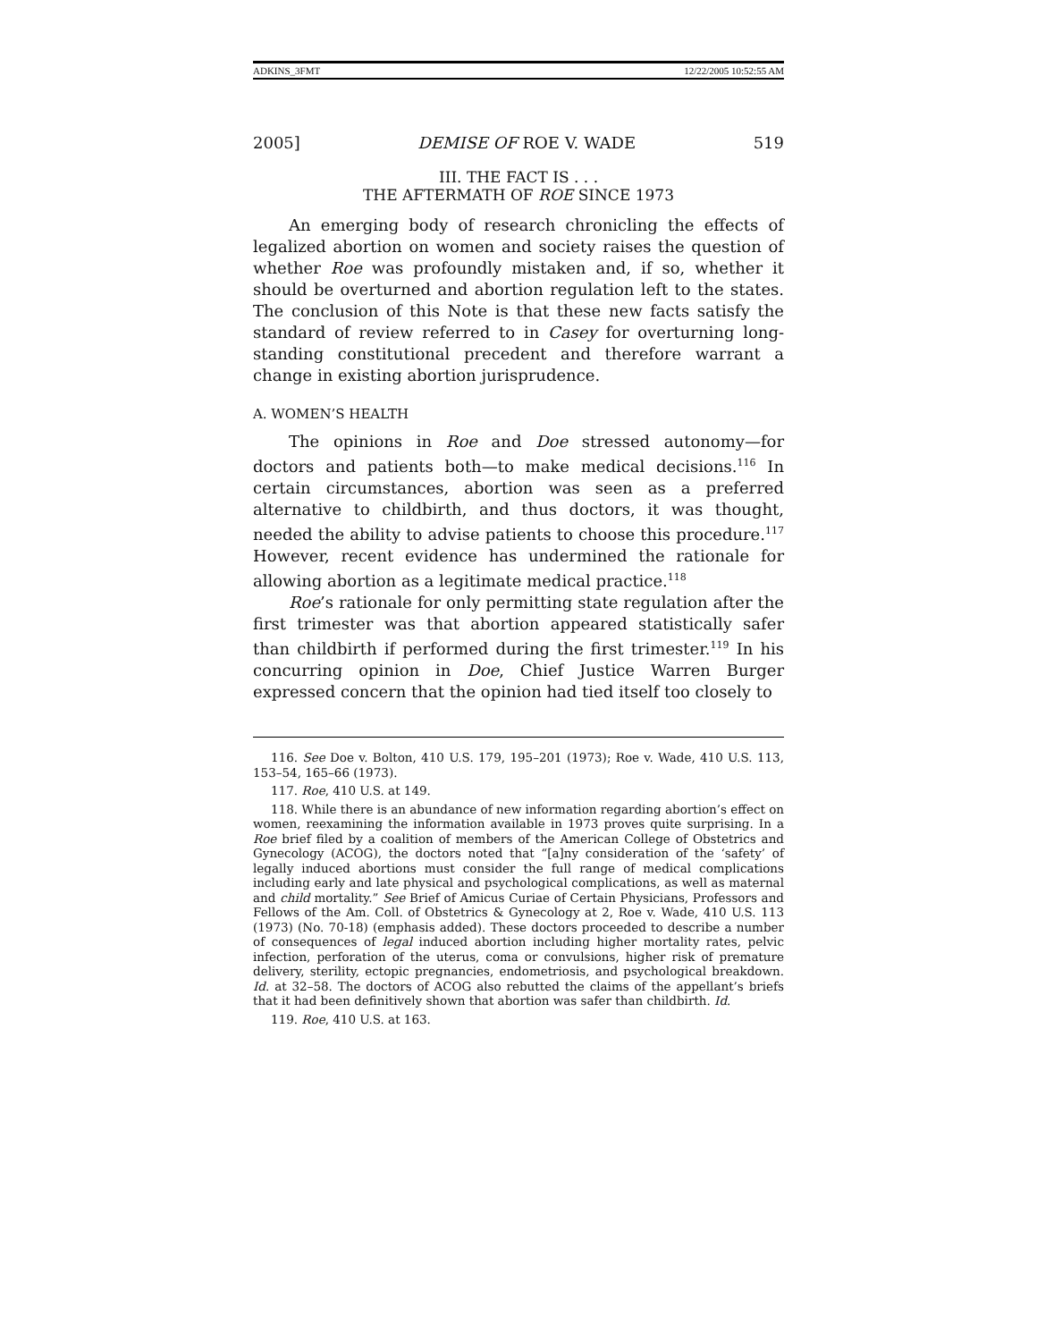ADKINS_3FMT 12/22/2005 10:52:55 AM
2005] DEMISE OF ROE V. WADE 519
III. THE FACT IS . . .
THE AFTERMATH OF ROE SINCE 1973
An emerging body of research chronicling the effects of legalized abortion on women and society raises the question of whether Roe was profoundly mistaken and, if so, whether it should be overturned and abortion regulation left to the states. The conclusion of this Note is that these new facts satisfy the standard of review referred to in Casey for overturning long-standing constitutional precedent and therefore warrant a change in existing abortion jurisprudence.
A. WOMEN’S HEALTH
The opinions in Roe and Doe stressed autonomy—for doctors and patients both—to make medical decisions.<sup>116</sup> In certain circumstances, abortion was seen as a preferred alternative to childbirth, and thus doctors, it was thought, needed the ability to advise patients to choose this procedure.<sup>117</sup> However, recent evidence has undermined the rationale for allowing abortion as a legitimate medical practice.<sup>118</sup>
Roe’s rationale for only permitting state regulation after the first trimester was that abortion appeared statistically safer than childbirth if performed during the first trimester.<sup>119</sup> In his concurring opinion in Doe, Chief Justice Warren Burger expressed concern that the opinion had tied itself too closely to
116. See Doe v. Bolton, 410 U.S. 179, 195–201 (1973); Roe v. Wade, 410 U.S. 113, 153–54, 165–66 (1973).
117. Roe, 410 U.S. at 149.
118. While there is an abundance of new information regarding abortion’s effect on women, reexamining the information available in 1973 proves quite surprising. In a Roe brief filed by a coalition of members of the American College of Obstetrics and Gynecology (ACOG), the doctors noted that “[a]ny consideration of the ‘safety’ of legally induced abortions must consider the full range of medical complications including early and late physical and psychological complications, as well as maternal and child mortality.” See Brief of Amicus Curiae of Certain Physicians, Professors and Fellows of the Am. Coll. of Obstetrics & Gynecology at 2, Roe v. Wade, 410 U.S. 113 (1973) (No. 70-18) (emphasis added). These doctors proceeded to describe a number of consequences of legal induced abortion including higher mortality rates, pelvic infection, perforation of the uterus, coma or convulsions, higher risk of premature delivery, sterility, ectopic pregnancies, endometriosis, and psychological breakdown. Id. at 32–58. The doctors of ACOG also rebutted the claims of the appellant’s briefs that it had been definitively shown that abortion was safer than childbirth. Id.
119. Roe, 410 U.S. at 163.